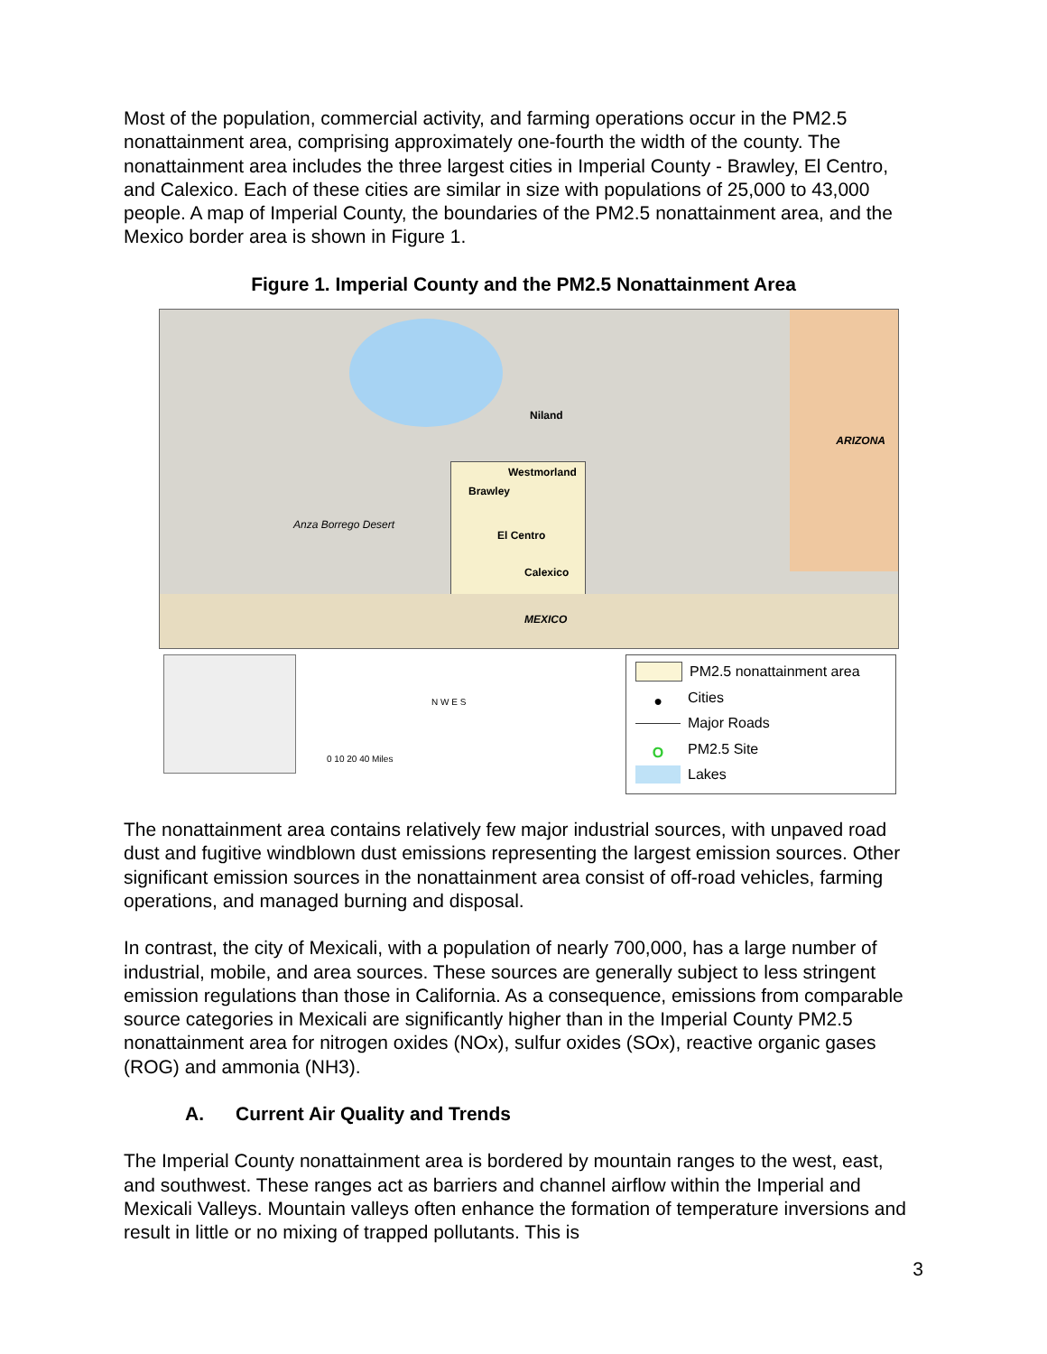Most of the population, commercial activity, and farming operations occur in the PM2.5 nonattainment area, comprising approximately one-fourth the width of the county. The nonattainment area includes the three largest cities in Imperial County - Brawley, El Centro, and Calexico. Each of these cities are similar in size with populations of 25,000 to 43,000 people. A map of Imperial County, the boundaries of the PM2.5 nonattainment area, and the Mexico border area is shown in Figure 1.
Figure 1. Imperial County and the PM2.5 Nonattainment Area
Niland
ARIZONA
Westmorland
Brawley
Anza Borrego Desert
El Centro
Calexico
MEXICO
N W E S
0 10 20 40 Miles
PM2.5 nonattainment area
● Cities
Major Roads
O PM2.5 Site
Lakes
The nonattainment area contains relatively few major industrial sources, with unpaved road dust and fugitive windblown dust emissions representing the largest emission sources. Other significant emission sources in the nonattainment area consist of off-road vehicles, farming operations, and managed burning and disposal.
In contrast, the city of Mexicali, with a population of nearly 700,000, has a large number of industrial, mobile, and area sources. These sources are generally subject to less stringent emission regulations than those in California. As a consequence, emissions from comparable source categories in Mexicali are significantly higher than in the Imperial County PM2.5 nonattainment area for nitrogen oxides (NOx), sulfur oxides (SOx), reactive organic gases (ROG) and ammonia (NH3).
A. Current Air Quality and Trends
The Imperial County nonattainment area is bordered by mountain ranges to the west, east, and southwest. These ranges act as barriers and channel airflow within the Imperial and Mexicali Valleys. Mountain valleys often enhance the formation of temperature inversions and result in little or no mixing of trapped pollutants. This is
3